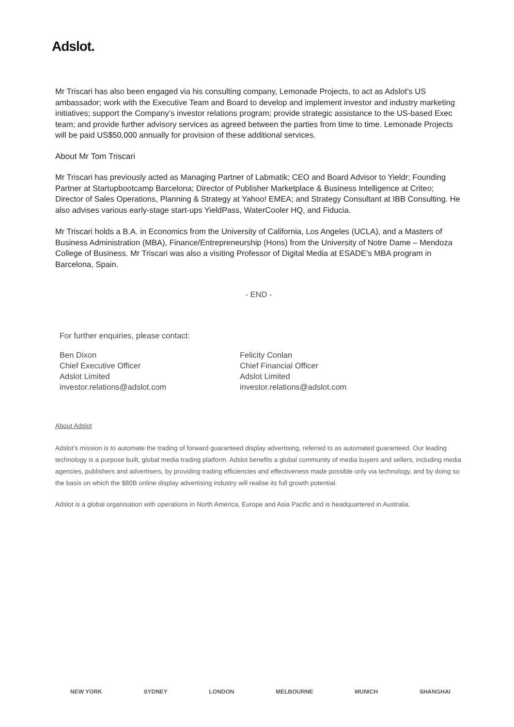Adslot.
Mr Triscari has also been engaged via his consulting company, Lemonade Projects, to act as Adslot’s US ambassador; work with the Executive Team and Board to develop and implement investor and industry marketing initiatives; support the Company’s investor relations program; provide strategic assistance to the US-based Exec team; and provide further advisory services as agreed between the parties from time to time. Lemonade Projects will be paid US$50,000 annually for provision of these additional services.
About Mr Tom Triscari
Mr Triscari has previously acted as Managing Partner of Labmatik; CEO and Board Advisor to Yieldr; Founding Partner at Startupbootcamp Barcelona; Director of Publisher Marketplace & Business Intelligence at Criteo; Director of Sales Operations, Planning & Strategy at Yahoo! EMEA; and Strategy Consultant at IBB Consulting. He also advises various early-stage start-ups YieldPass, WaterCooler HQ, and Fiducia.
Mr Triscari holds a B.A. in Economics from the University of California, Los Angeles (UCLA), and a Masters of Business Administration (MBA), Finance/Entrepreneurship (Hons) from the University of Notre Dame – Mendoza College of Business. Mr Triscari was also a visiting Professor of Digital Media at ESADE’s MBA program in Barcelona, Spain.
- END -
For further enquiries, please contact:
Ben Dixon
Chief Executive Officer
Adslot Limited
investor.relations@adslot.com
Felicity Conlan
Chief Financial Officer
Adslot Limited
investor.relations@adslot.com
About Adslot
Adslot’s mission is to automate the trading of forward guaranteed display advertising, referred to as automated guaranteed. Our leading technology is a purpose built, global media trading platform. Adslot benefits a global community of media buyers and sellers, including media agencies, publishers and advertisers, by providing trading efficiencies and effectiveness made possible only via technology, and by doing so the basis on which the $80B online display advertising industry will realise its full growth potential.
Adslot is a global organisation with operations in North America, Europe and Asia Pacific and is headquartered in Australia.
NEW YORK SYDNEY LONDON MELBOURNE MUNICH SHANGHAI